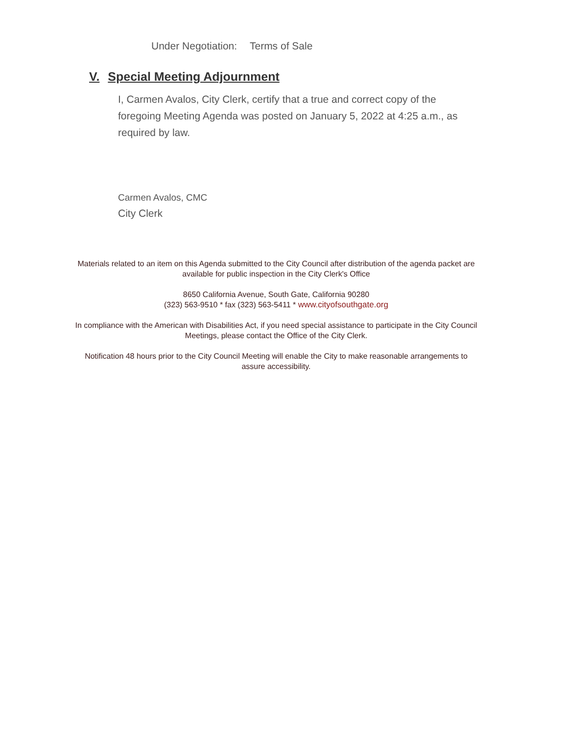Under Negotiation: Terms of Sale
V. Special Meeting Adjournment
I, Carmen Avalos, City Clerk, certify that a true and correct copy of the foregoing Meeting Agenda was posted on January 5, 2022 at 4:25 a.m., as required by law.
Carmen Avalos, CMC
City Clerk
Materials related to an item on this Agenda submitted to the City Council after distribution of the agenda packet are available for public inspection in the City Clerk's Office
8650 California Avenue, South Gate, California 90280
(323) 563-9510 * fax (323) 563-5411 * www.cityofsouthgate.org
In compliance with the American with Disabilities Act, if you need special assistance to participate in the City Council Meetings, please contact the Office of the City Clerk.
Notification 48 hours prior to the City Council Meeting will enable the City to make reasonable arrangements to assure accessibility.